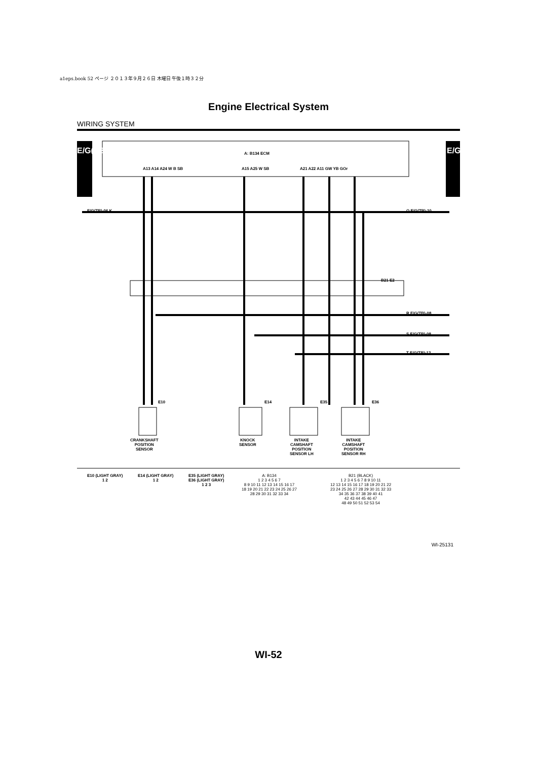a1eps.book 52 ページ ２０１３年９月２６日 木曜日 午後１時３２分
Engine Electrical System
WIRING SYSTEM
E/G(TB)-07 E/G(TB)-07
A: B134 ECM
A13 A14 A24 W B SB A15 A25 W SB A21 A22 A11 GW YB GOr
E/G(TB)-06 K Q E/G(TB)-10
B21 E2
R E/G(TB)-08
S E/G(TB)-08
T E/G(TB)-12
E10 E14 E35 E36
CRANKSHAFT
POSITION
SENSOR
KNOCK
SENSOR
INTAKE
CAMSHAFT
POSITION
SENSOR LH
INTAKE
CAMSHAFT
POSITION
SENSOR RH
E10 (LIGHT GRAY)
1 2
E14 (LIGHT GRAY)
1 2
E35 (LIGHT GRAY)
E36 (LIGHT GRAY)
1 2 3
A: B134
1 2 3 4 5 6 7
8 9 10 11 12 13 14 15 16 17
18 19 20 21 22 23 24 25 26 27
28 29 30 31 32 33 34
B21 (BLACK)
1 2 3 4 5 6 7 8 9 10 11
12 13 14 15 16 17 18 19 20 21 22
23 24 25 26 27 28 29 30 31 32 33
34 35 36 37 38 39 40 41
42 43 44 45 46 47
48 49 50 51 52 53 54
WI-25131
WI-52